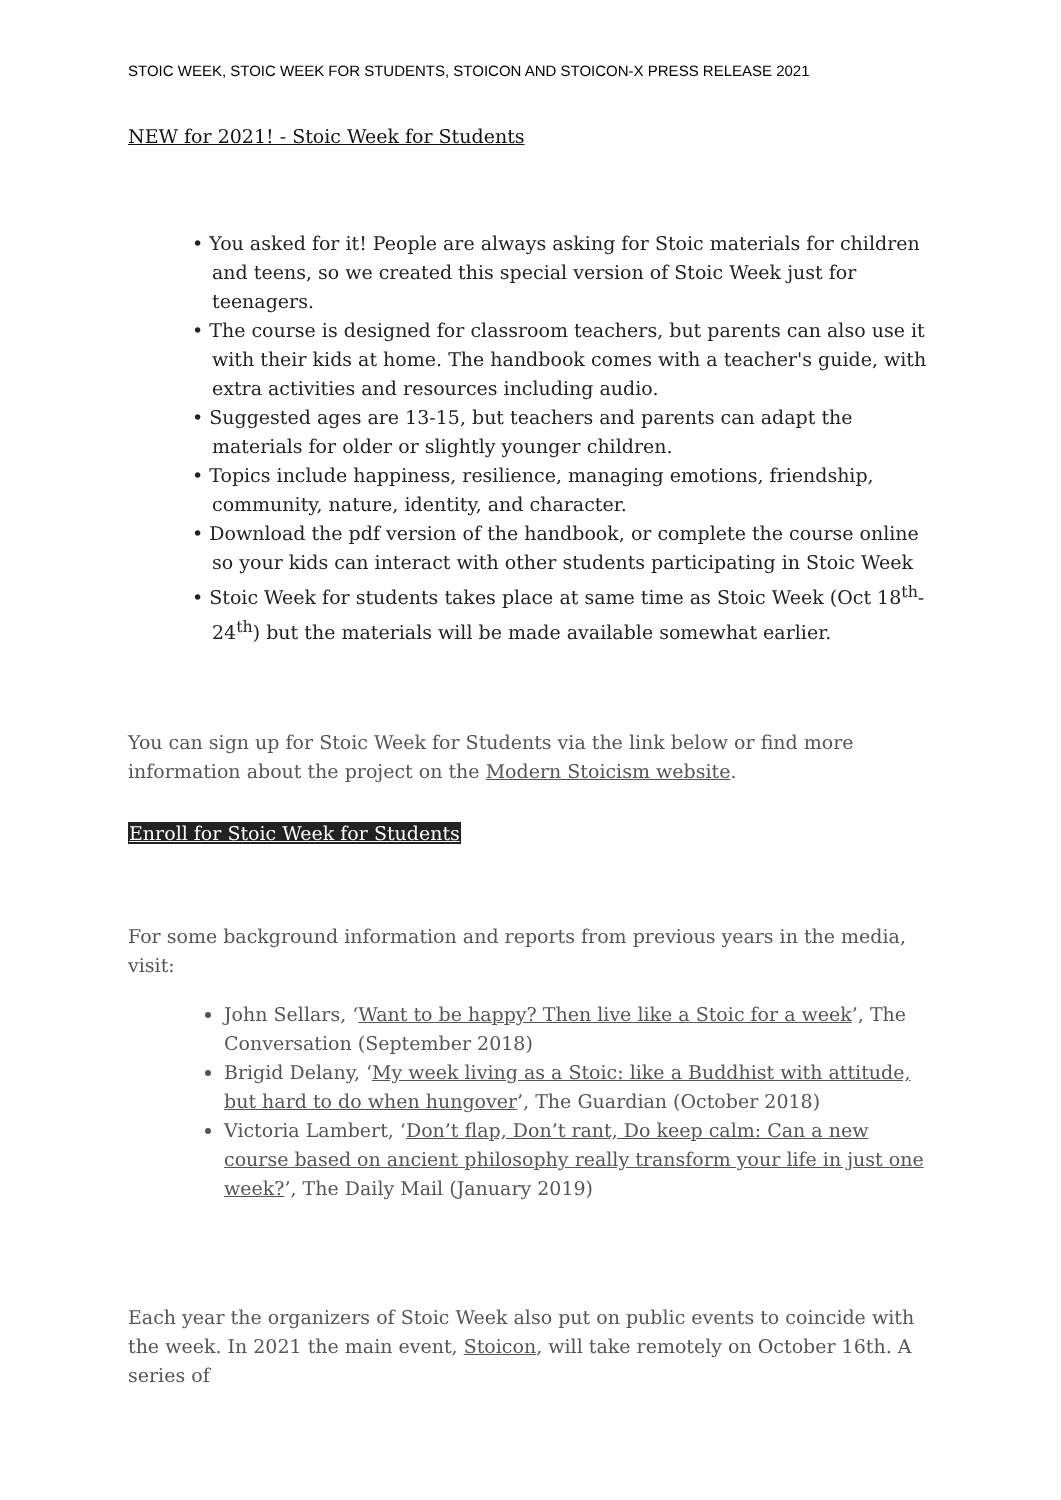STOIC WEEK, STOIC WEEK FOR STUDENTS, STOICON AND STOICON-X PRESS RELEASE 2021
NEW for 2021! - Stoic Week for Students
• You asked for it! People are always asking for Stoic materials for children and teens, so we created this special version of Stoic Week just for teenagers.
• The course is designed for classroom teachers, but parents can also use it with their kids at home. The handbook comes with a teacher's guide, with extra activities and resources including audio.
• Suggested ages are 13-15, but teachers and parents can adapt the materials for older or slightly younger children.
• Topics include happiness, resilience, managing emotions, friendship, community, nature, identity, and character.
• Download the pdf version of the handbook, or complete the course online so your kids can interact with other students participating in Stoic Week
• Stoic Week for students takes place at same time as Stoic Week (Oct 18<sup>th</sup>-24<sup>th</sup>) but the materials will be made available somewhat earlier.
You can sign up for Stoic Week for Students via the link below or find more information about the project on the Modern Stoicism website.
Enroll for Stoic Week for Students
For some background information and reports from previous years in the media, visit:
John Sellars, ‘Want to be happy? Then live like a Stoic for a week’, The Conversation (September 2018)
Brigid Delany, ‘My week living as a Stoic: like a Buddhist with attitude, but hard to do when hungover’, The Guardian (October 2018)
Victoria Lambert, ‘Don’t flap, Don’t rant, Do keep calm: Can a new course based on ancient philosophy really transform your life in just one week?’, The Daily Mail (January 2019)
Each year the organizers of Stoic Week also put on public events to coincide with the week. In 2021 the main event, Stoicon, will take remotely on October 16th. A series of